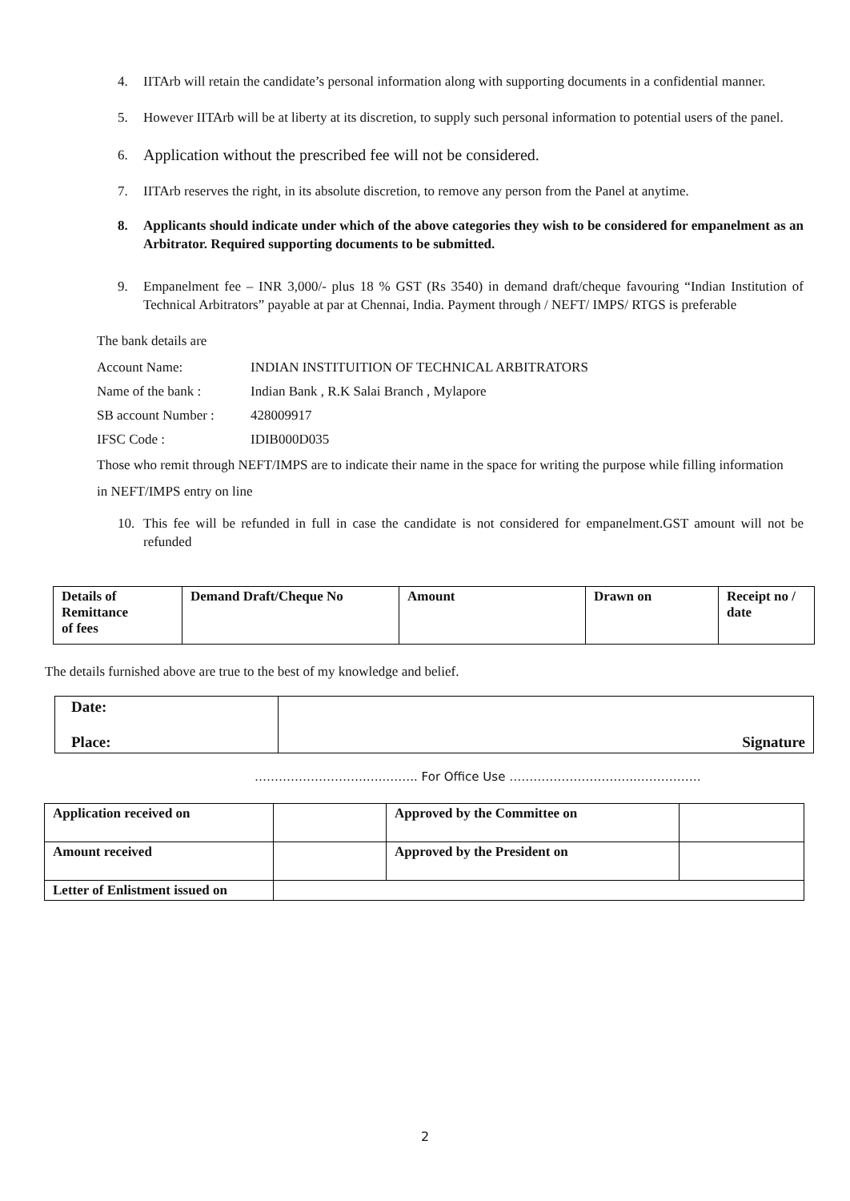4. IITArb will retain the candidate’s personal information along with supporting documents in a confidential manner.
5. However IITArb will be at liberty at its discretion, to supply such personal information to potential users of the panel.
6. Application without the prescribed fee will not be considered.
7. IITArb reserves the right, in its absolute discretion, to remove any person from the Panel at anytime.
8. Applicants should indicate under which of the above categories they wish to be considered for empanelment as an Arbitrator. Required supporting documents to be submitted.
9. Empanelment fee – INR 3,000/- plus 18 % GST (Rs 3540) in demand draft/cheque favouring “Indian Institution of Technical Arbitrators” payable at par at Chennai, India. Payment through / NEFT/ IMPS/ RTGS is preferable
The bank details are
| Account Name: | INDIAN INSTITUITION OF TECHNICAL ARBITRATORS |
| Name of the bank : | Indian Bank , R.K Salai Branch , Mylapore |
| SB account Number : | 428009917 |
| IFSC Code : | IDIB000D035 |
Those who remit through NEFT/IMPS are to indicate their name in the space for writing the purpose while filling information in NEFT/IMPS entry on line
10. This fee will be refunded in full in case the candidate is not considered for empanelment.GST amount will not be refunded
| Details of Remittance of fees | Demand Draft/Cheque No | Amount | Drawn on | Receipt no / date |
The details furnished above are true to the best of my knowledge and belief.
| Date: Place: | Signature |
……………………….…..…….. For Office Use …………………………..…………….
| Application received on | | Approved by the Committee on | |
| Amount received | | Approved by the President on | |
| Letter of Enlistment issued on | | | |
2